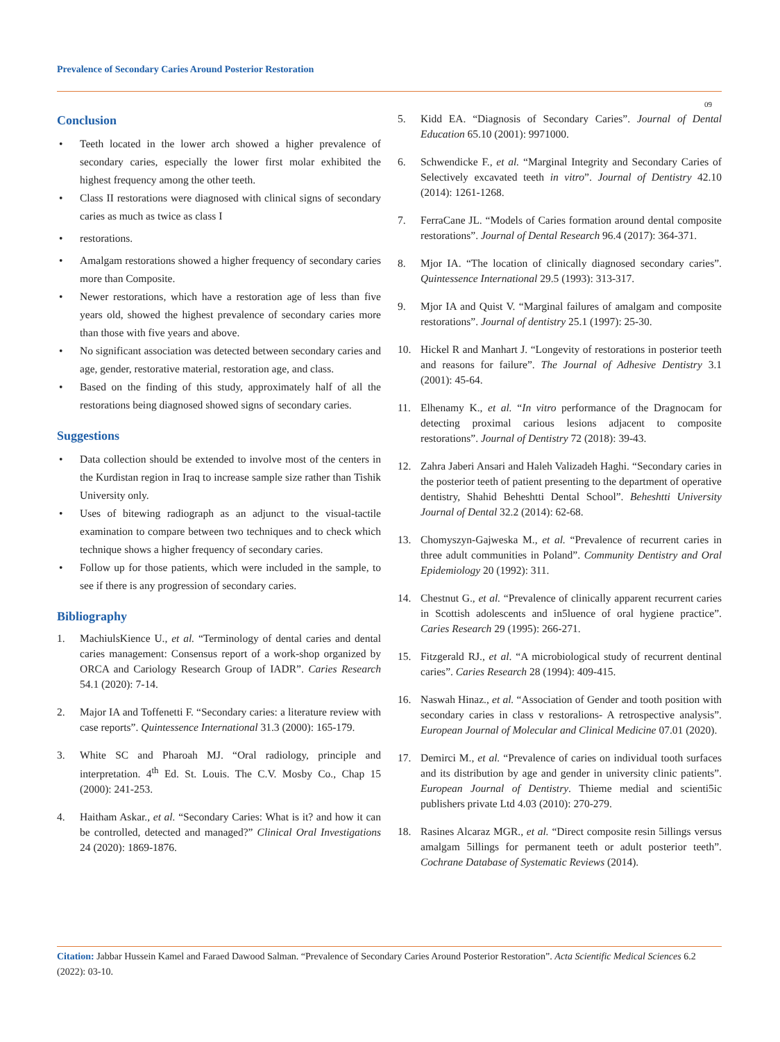Prevalence of Secondary Caries Around Posterior Restoration
09
Conclusion
• Teeth located in the lower arch showed a higher prevalence of secondary caries, especially the lower first molar exhibited the highest frequency among the other teeth.
• Class II restorations were diagnosed with clinical signs of secondary caries as much as twice as class I
• restorations.
• Amalgam restorations showed a higher frequency of secondary caries more than Composite.
• Newer restorations, which have a restoration age of less than five years old, showed the highest prevalence of secondary caries more than those with five years and above.
• No significant association was detected between secondary caries and age, gender, restorative material, restoration age, and class.
• Based on the finding of this study, approximately half of all the restorations being diagnosed showed signs of secondary caries.
Suggestions
• Data collection should be extended to involve most of the centers in the Kurdistan region in Iraq to increase sample size rather than Tishik University only.
• Uses of bitewing radiograph as an adjunct to the visual-tactile examination to compare between two techniques and to check which technique shows a higher frequency of secondary caries.
• Follow up for those patients, which were included in the sample, to see if there is any progression of secondary caries.
Bibliography
1. MachiulsKience U., et al. “Terminology of dental caries and dental caries management: Consensus report of a work-shop organized by ORCA and Cariology Research Group of IADR”. Caries Research 54.1 (2020): 7-14.
2. Major IA and Toffenetti F. “Secondary caries: a literature review with case reports”. Quintessence International 31.3 (2000): 165-179.
3. White SC and Pharoah MJ. “Oral radiology, principle and interpretation. 4<sup>th</sup> Ed. St. Louis. The C.V. Mosby Co., Chap 15 (2000): 241-253.
4. Haitham Askar., et al. “Secondary Caries: What is it? and how it can be controlled, detected and managed?” Clinical Oral Investigations 24 (2020): 1869-1876.
5. Kidd EA. “Diagnosis of Secondary Caries”. Journal of Dental Education 65.10 (2001): 9971000.
6. Schwendicke F., et al. “Marginal Integrity and Secondary Caries of Selectively excavated teeth in vitro”. Journal of Dentistry 42.10 (2014): 1261-1268.
7. FerraCane JL. “Models of Caries formation around dental composite restorations”. Journal of Dental Research 96.4 (2017): 364-371.
8. Mjor IA. “The location of clinically diagnosed secondary caries”. Quintessence International 29.5 (1993): 313-317.
9. Mjor IA and Quist V. “Marginal failures of amalgam and composite restorations”. Journal of dentistry 25.1 (1997): 25-30.
10. Hickel R and Manhart J. “Longevity of restorations in posterior teeth and reasons for failure”. The Journal of Adhesive Dentistry 3.1 (2001): 45-64.
11. Elhenamy K., et al. “In vitro performance of the Dragnocam for detecting proximal carious lesions adjacent to composite restorations”. Journal of Dentistry 72 (2018): 39-43.
12. Zahra Jaberi Ansari and Haleh Valizadeh Haghi. “Secondary caries in the posterior teeth of patient presenting to the department of operative dentistry, Shahid Beheshtti Dental School”. Beheshtti University Journal of Dental 32.2 (2014): 62-68.
13. Chomyszyn-Gajweska M., et al. “Prevalence of recurrent caries in three adult communities in Poland”. Community Dentistry and Oral Epidemiology 20 (1992): 311.
14. Chestnut G., et al. “Prevalence of clinically apparent recurrent caries in Scottish adolescents and in5luence of oral hygiene practice”. Caries Research 29 (1995): 266-271.
15. Fitzgerald RJ., et al. “A microbiological study of recurrent dentinal caries”. Caries Research 28 (1994): 409-415.
16. Naswah Hinaz., et al. “Association of Gender and tooth position with secondary caries in class v restoralions- A retrospective analysis”. European Journal of Molecular and Clinical Medicine 07.01 (2020).
17. Demirci M., et al. “Prevalence of caries on individual tooth surfaces and its distribution by age and gender in university clinic patients”. European Journal of Dentistry. Thieme medial and scienti5ic publishers private Ltd 4.03 (2010): 270-279.
18. Rasines Alcaraz MGR., et al. “Direct composite resin 5illings versus amalgam 5illings for permanent teeth or adult posterior teeth”. Cochrane Database of Systematic Reviews (2014).
Citation: Jabbar Hussein Kamel and Faraed Dawood Salman. “Prevalence of Secondary Caries Around Posterior Restoration”. Acta Scientific Medical Sciences 6.2 (2022): 03-10.